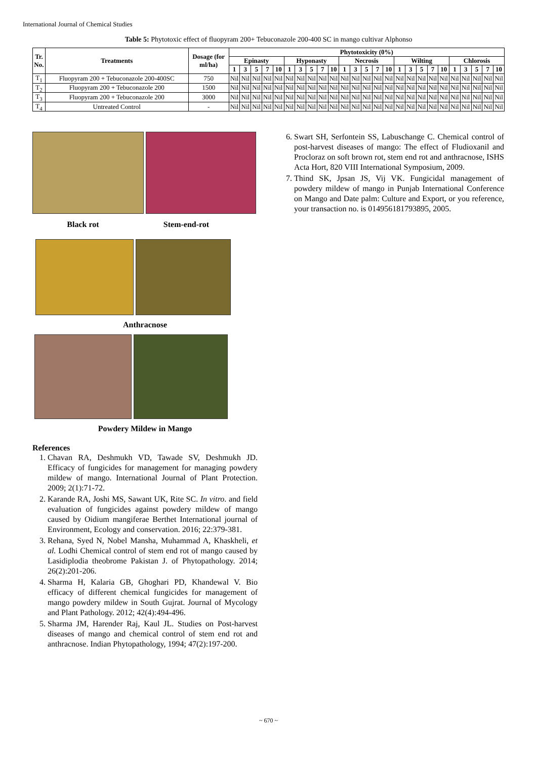International Journal of Chemical Studies
Table 5: Phytotoxic effect of fluopyram 200+ Tebuconazole 200-400 SC in mango cultivar Alphonso
| Tr. No. | Treatments | Dosage (for ml/ha) | Phytotoxicity (0%) | | | | | | | | | | | | | | | | | | | | | | | | |
| --- | --- | --- | --- | --- | --- | --- | --- | --- | --- | --- | --- | --- | --- | --- | --- | --- | --- | --- | --- | --- | --- | --- | --- | --- | --- | --- | --- |
| | | | Epinasty | | | | | Hyponasty | | | | | Necrosis | | | | | Wilting | | | | | Chlorosis | | | | |
| | | | 1 | 3 | 5 | 7 | 10 | 1 | 3 | 5 | 7 | 10 | 1 | 3 | 5 | 7 | 10 | 1 | 3 | 5 | 7 | 10 | 1 | 3 | 5 | 7 | 10 |
| T<sub>1</sub> | Fluopyram 200 + Tebuconazole 200-400SC | 750 | Nil | Nil | Nil | Nil | Nil | Nil | Nil | Nil | Nil | Nil | Nil | Nil | Nil | Nil | Nil | Nil | Nil | Nil | Nil | Nil | Nil | Nil | Nil | Nil | Nil |
| T<sub>2</sub> | Fluopyram 200 + Tebuconazole 200 | 1500 | Nil | Nil | Nil | Nil | Nil | Nil | Nil | Nil | Nil | Nil | Nil | Nil | Nil | Nil | Nil | Nil | Nil | Nil | Nil | Nil | Nil | Nil | Nil | Nil | Nil |
| T<sub>3</sub> | Fluopyram 200 + Tebuconazole 200 | 3000 | Nil | Nil | Nil | Nil | Nil | Nil | Nil | Nil | Nil | Nil | Nil | Nil | Nil | Nil | Nil | Nil | Nil | Nil | Nil | Nil | Nil | Nil | Nil | Nil | Nil |
| T<sub>4</sub> | Untreated Control | - | Nil | Nil | Nil | Nil | Nil | Nil | Nil | Nil | Nil | Nil | Nil | Nil | Nil | Nil | Nil | Nil | Nil | Nil | Nil | Nil | Nil | Nil | Nil | Nil | Nil |
Black rot Stem-end-rot
Anthracnose
Powdery Mildew in Mango
References
1. Chavan RA, Deshmukh VD, Tawade SV, Deshmukh JD. Efficacy of fungicides for management for managing powdery mildew of mango. International Journal of Plant Protection. 2009; 2(1):71-72.
2. Karande RA, Joshi MS, Sawant UK, Rite SC. In vitro. and field evaluation of fungicides against powdery mildew of mango caused by Oidium mangiferae Berthet International journal of Environment, Ecology and conservation. 2016; 22:379-381.
3. Rehana, Syed N, Nobel Mansha, Muhammad A, Khaskheli, et al. Lodhi Chemical control of stem end rot of mango caused by Lasidiplodia theobrome Pakistan J. of Phytopathology. 2014; 26(2):201-206.
4. Sharma H, Kalaria GB, Ghoghari PD, Khandewal V. Bio efficacy of different chemical fungicides for management of mango powdery mildew in South Gujrat. Journal of Mycology and Plant Pathology. 2012; 42(4):494-496.
5. Sharma JM, Harender Raj, Kaul JL. Studies on Post-harvest diseases of mango and chemical control of stem end rot and anthracnose. Indian Phytopathology, 1994; 47(2):197-200.
6. Swart SH, Serfontein SS, Labuschange C. Chemical control of post-harvest diseases of mango: The effect of Fludioxanil and Procloraz on soft brown rot, stem end rot and anthracnose, ISHS Acta Hort, 820 VIII International Symposium, 2009.
7. Thind SK, Jpsan JS, Vij VK. Fungicidal management of powdery mildew of mango in Punjab International Conference on Mango and Date palm: Culture and Export, or you reference, your transaction no. is 014956181793895, 2005.
~ 670 ~